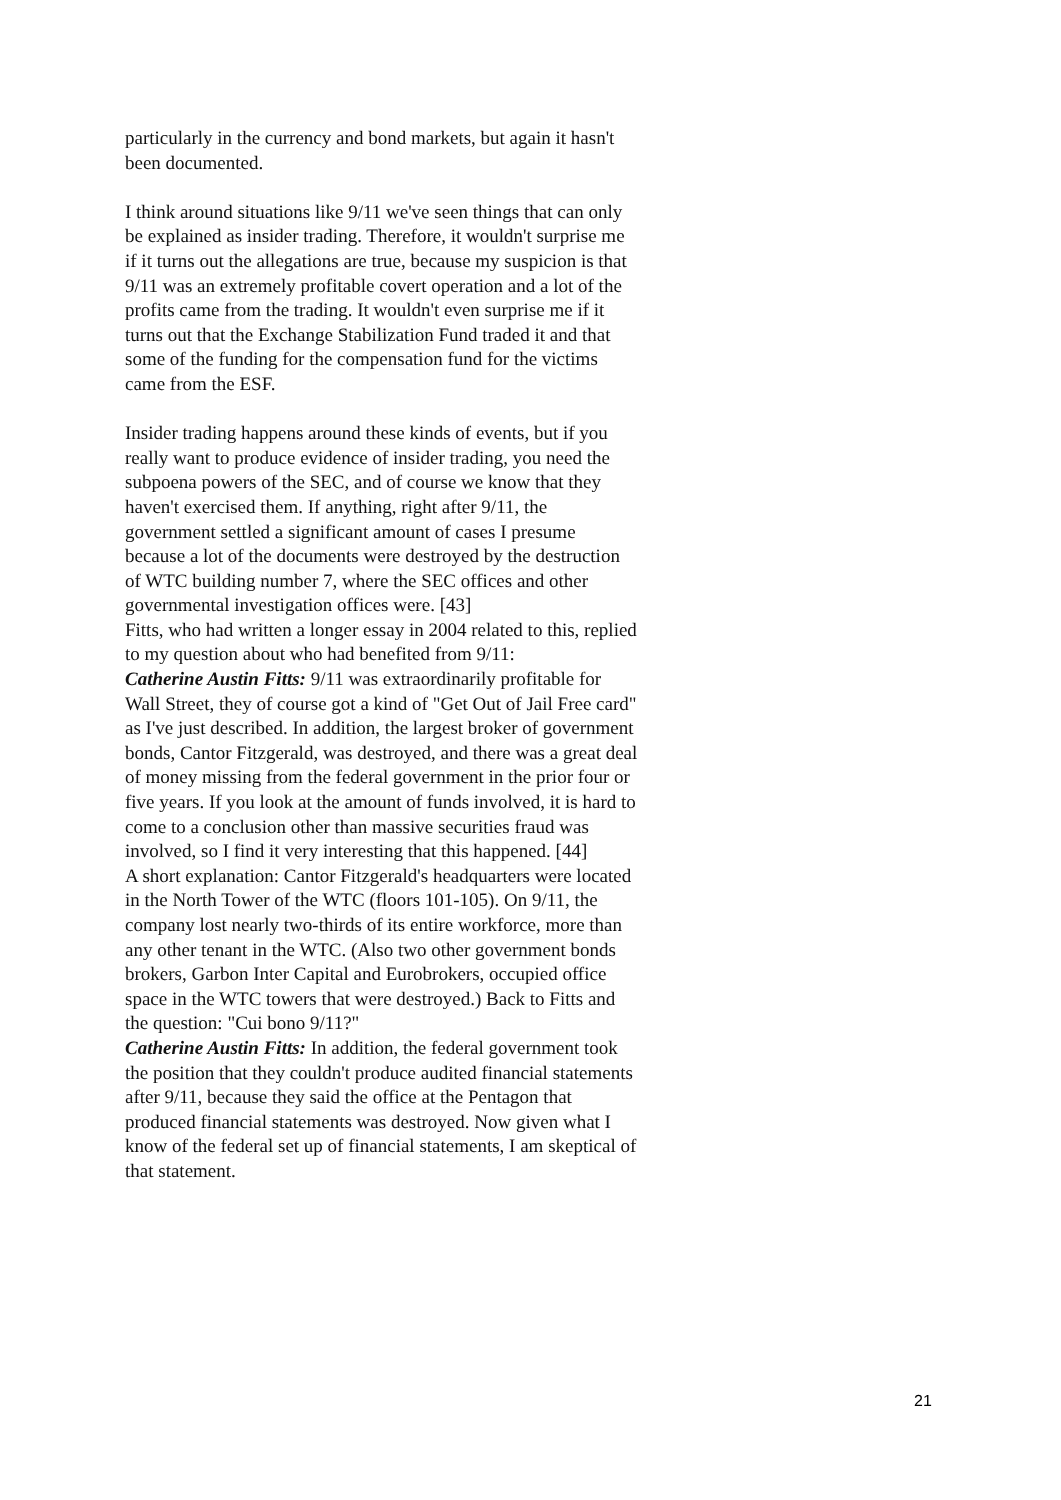particularly in the currency and bond markets, but again it hasn't been documented.
I think around situations like 9/11 we've seen things that can only be explained as insider trading. Therefore, it wouldn't surprise me if it turns out the allegations are true, because my suspicion is that 9/11 was an extremely profitable covert operation and a lot of the profits came from the trading. It wouldn't even surprise me if it turns out that the Exchange Stabilization Fund traded it and that some of the funding for the compensation fund for the victims came from the ESF.
Insider trading happens around these kinds of events, but if you really want to produce evidence of insider trading, you need the subpoena powers of the SEC, and of course we know that they haven't exercised them. If anything, right after 9/11, the government settled a significant amount of cases I presume because a lot of the documents were destroyed by the destruction of WTC building number 7, where the SEC offices and other governmental investigation offices were. [43]
Fitts, who had written a longer essay in 2004 related to this, replied to my question about who had benefited from 9/11:
Catherine Austin Fitts: 9/11 was extraordinarily profitable for Wall Street, they of course got a kind of "Get Out of Jail Free card" as I've just described. In addition, the largest broker of government bonds, Cantor Fitzgerald, was destroyed, and there was a great deal of money missing from the federal government in the prior four or five years. If you look at the amount of funds involved, it is hard to come to a conclusion other than massive securities fraud was involved, so I find it very interesting that this happened. [44]
A short explanation: Cantor Fitzgerald's headquarters were located in the North Tower of the WTC (floors 101-105). On 9/11, the company lost nearly two-thirds of its entire workforce, more than any other tenant in the WTC. (Also two other government bonds brokers, Garbon Inter Capital and Eurobrokers, occupied office space in the WTC towers that were destroyed.) Back to Fitts and the question: "Cui bono 9/11?"
Catherine Austin Fitts: In addition, the federal government took the position that they couldn't produce audited financial statements after 9/11, because they said the office at the Pentagon that produced financial statements was destroyed. Now given what I know of the federal set up of financial statements, I am skeptical of that statement.
21